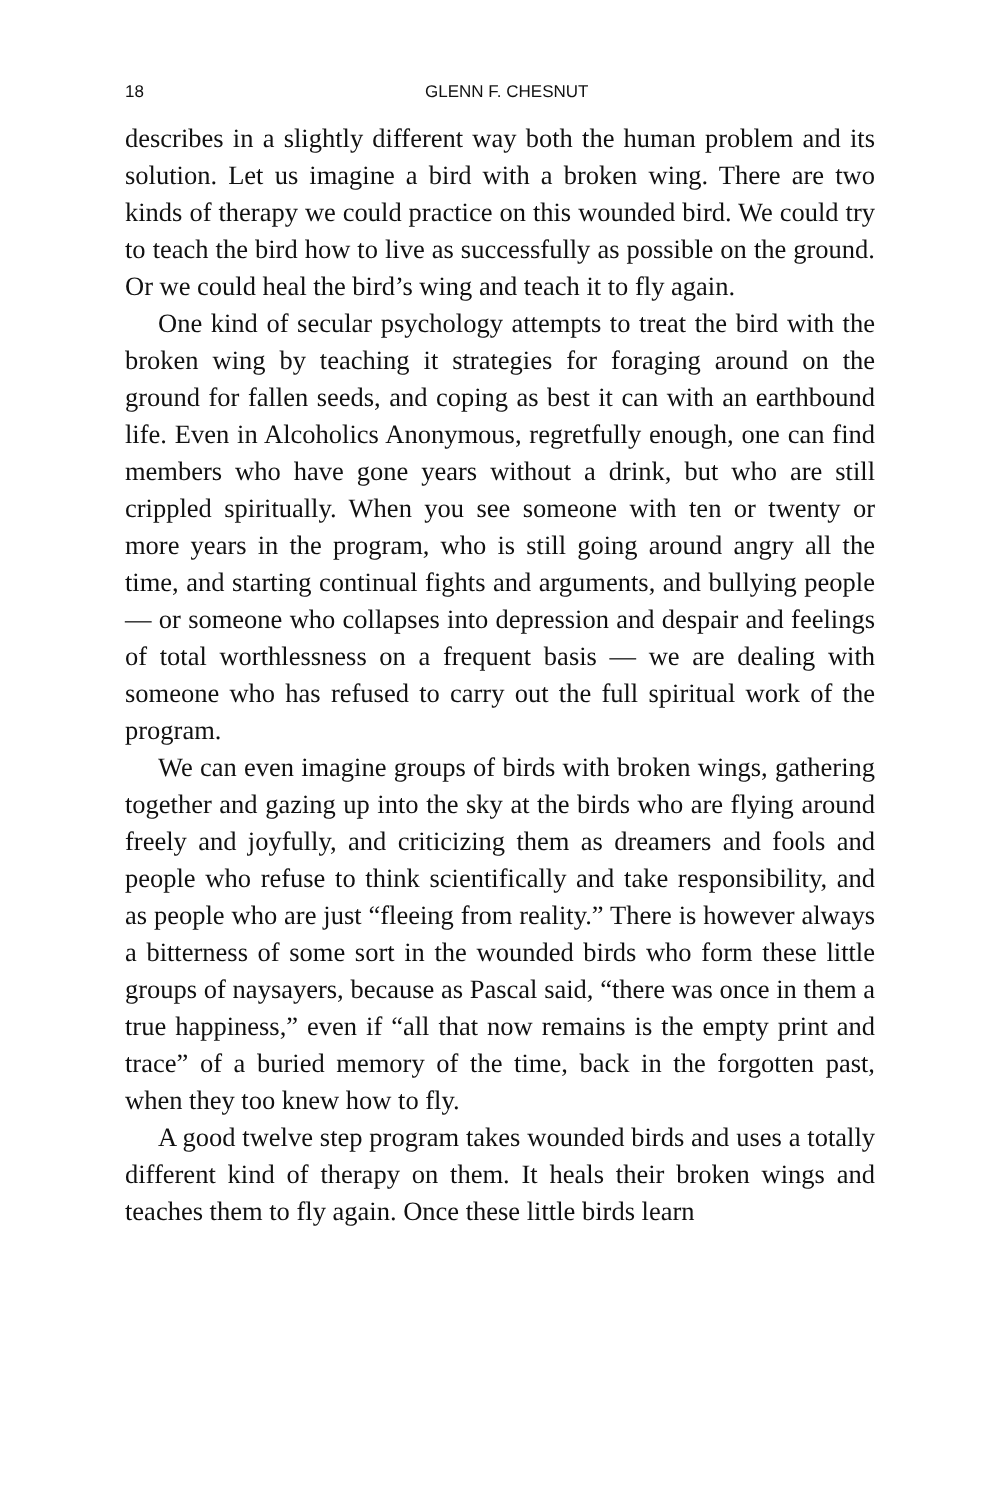18 GLENN F. CHESNUT
describes in a slightly different way both the human problem and its solution. Let us imagine a bird with a broken wing. There are two kinds of therapy we could practice on this wounded bird. We could try to teach the bird how to live as successfully as possible on the ground. Or we could heal the bird’s wing and teach it to fly again.
One kind of secular psychology attempts to treat the bird with the broken wing by teaching it strategies for foraging around on the ground for fallen seeds, and coping as best it can with an earthbound life. Even in Alcoholics Anonymous, regretfully enough, one can find members who have gone years without a drink, but who are still crippled spiritually. When you see someone with ten or twenty or more years in the program, who is still going around angry all the time, and starting continual fights and arguments, and bullying people — or someone who collapses into depression and despair and feelings of total worthlessness on a frequent basis — we are dealing with someone who has refused to carry out the full spiritual work of the program.
We can even imagine groups of birds with broken wings, gathering together and gazing up into the sky at the birds who are flying around freely and joyfully, and criticizing them as dreamers and fools and people who refuse to think scientifically and take responsibility, and as people who are just “fleeing from reality.” There is however always a bitterness of some sort in the wounded birds who form these little groups of naysayers, because as Pascal said, “there was once in them a true happiness,” even if “all that now remains is the empty print and trace” of a buried memory of the time, back in the forgotten past, when they too knew how to fly.
A good twelve step program takes wounded birds and uses a totally different kind of therapy on them. It heals their broken wings and teaches them to fly again. Once these little birds learn